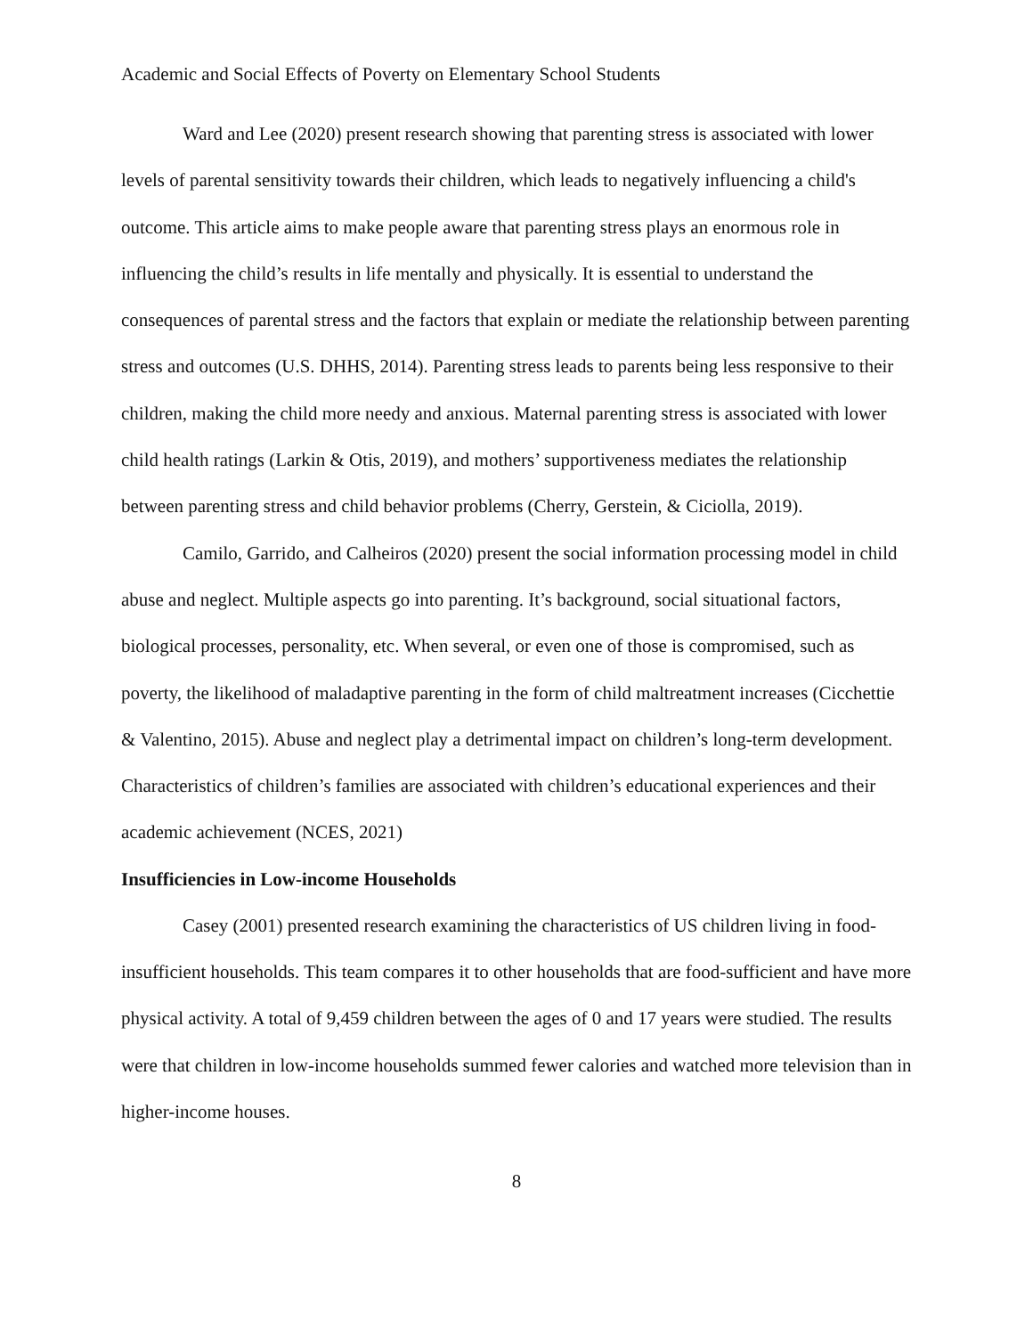Academic and Social Effects of Poverty on Elementary School Students
Ward and Lee (2020) present research showing that parenting stress is associated with lower levels of parental sensitivity towards their children, which leads to negatively influencing a child's outcome. This article aims to make people aware that parenting stress plays an enormous role in influencing the child’s results in life mentally and physically. It is essential to understand the consequences of parental stress and the factors that explain or mediate the relationship between parenting stress and outcomes (U.S. DHHS, 2014). Parenting stress leads to parents being less responsive to their children, making the child more needy and anxious. Maternal parenting stress is associated with lower child health ratings (Larkin & Otis, 2019), and mothers’ supportiveness mediates the relationship between parenting stress and child behavior problems (Cherry, Gerstein, & Ciciolla, 2019).
Camilo, Garrido, and Calheiros (2020) present the social information processing model in child abuse and neglect. Multiple aspects go into parenting. It’s background, social situational factors, biological processes, personality, etc. When several, or even one of those is compromised, such as poverty, the likelihood of maladaptive parenting in the form of child maltreatment increases (Cicchettie & Valentino, 2015). Abuse and neglect play a detrimental impact on children’s long-term development. Characteristics of children’s families are associated with children’s educational experiences and their academic achievement (NCES, 2021)
Insufficiencies in Low-income Households
Casey (2001) presented research examining the characteristics of US children living in food-insufficient households. This team compares it to other households that are food-sufficient and have more physical activity. A total of 9,459 children between the ages of 0 and 17 years were studied. The results were that children in low-income households summed fewer calories and watched more television than in higher-income houses.
8